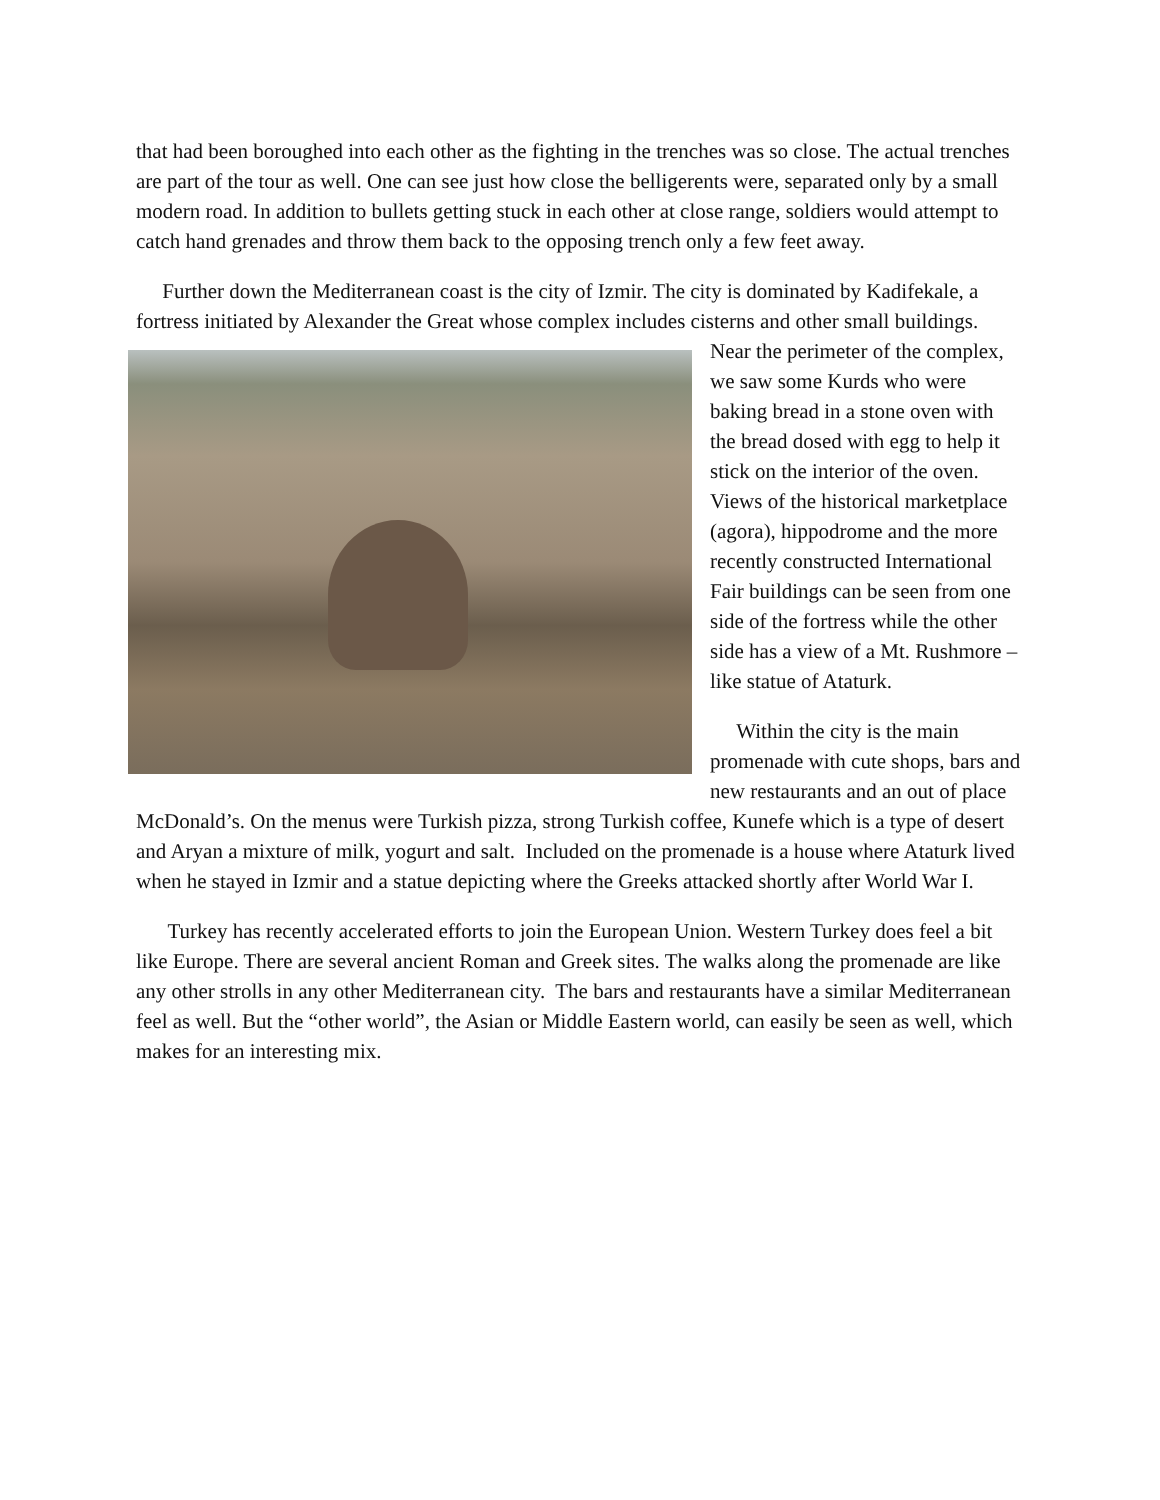that had been boroughed into each other as the fighting in the trenches was so close. The actual trenches are part of the tour as well. One can see just how close the belligerents were, separated only by a small modern road. In addition to bullets getting stuck in each other at close range, soldiers would attempt to catch hand grenades and throw them back to the opposing trench only a few feet away.
Further down the Mediterranean coast is the city of Izmir. The city is dominated by Kadifekale, a fortress initiated by Alexander the Great whose complex includes cisterns and other small buildings. Near the perimeter of the complex, we saw some Kurds who were baking bread in a stone oven with the bread dosed with egg to help it stick on the interior of the oven. Views of the historical marketplace (agora), hippodrome and the more recently constructed International Fair buildings can be seen from one side of the fortress while the other side has a view of a Mt. Rushmore – like statue of Ataturk.
Within the city is the main promenade with cute shops, bars and new restaurants and an out of place McDonald’s. On the menus were Turkish pizza, strong Turkish coffee, Kunefe which is a type of desert and Aryan a mixture of milk, yogurt and salt. Included on the promenade is a house where Ataturk lived when he stayed in Izmir and a statue depicting where the Greeks attacked shortly after World War I.
Turkey has recently accelerated efforts to join the European Union. Western Turkey does feel a bit like Europe. There are several ancient Roman and Greek sites. The walks along the promenade are like any other strolls in any other Mediterranean city. The bars and restaurants have a similar Mediterranean feel as well. But the “other world”, the Asian or Middle Eastern world, can easily be seen as well, which makes for an interesting mix.